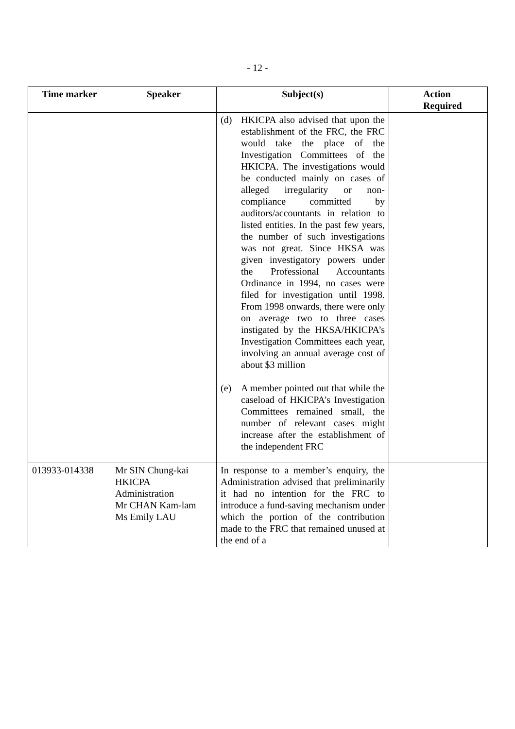- 12 -
| Time marker | Speaker | Subject(s) | Action Required |
| --- | --- | --- | --- |
| | | (d) HKICPA also advised that upon the establishment of the FRC, the FRC would take the place of the Investigation Committees of the HKICPA. The investigations would be conducted mainly on cases of alleged irregularity or non-compliance committed by auditors/accountants in relation to listed entities. In the past few years, the number of such investigations was not great. Since HKSA was given investigatory powers under the Professional Accountants Ordinance in 1994, no cases were filed for investigation until 1998. From 1998 onwards, there were only on average two to three cases instigated by the HKSA/HKICPA’s Investigation Committees each year, involving an annual average cost of about $3 million (e) A member pointed out that while the caseload of HKICPA’s Investigation Committees remained small, the number of relevant cases might increase after the establishment of the independent FRC | |
| 013933-014338 | Mr SIN Chung-kai HKICPA Administration Mr CHAN Kam-lam Ms Emily LAU | In response to a member’s enquiry, the Administration advised that preliminarily it had no intention for the FRC to introduce a fund-saving mechanism under which the portion of the contribution made to the FRC that remained unused at the end of a | |